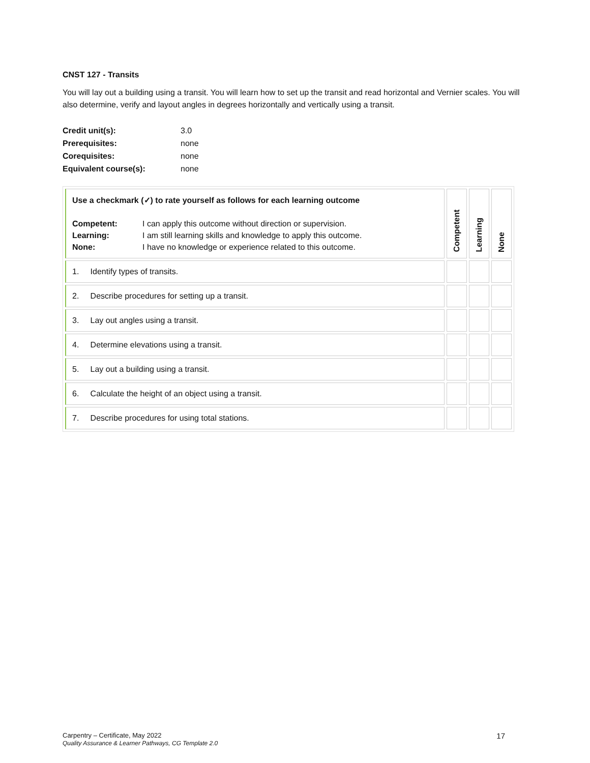CNST 127 - Transits
You will lay out a building using a transit. You will learn how to set up the transit and read horizontal and Vernier scales. You will also determine, verify and layout angles in degrees horizontally and vertically using a transit.
| Credit unit(s): | 3.0 |
| Prerequisites: | none |
| Corequisites: | none |
| Equivalent course(s): | none |
| Use a checkmark (✓) to rate yourself as follows for each learning outcome / Competent: / I can apply this outcome without direction or supervision. / / Learning: / I am still learning skills and knowledge to apply this outcome. / / None: / I have no knowledge or experience related to this outcome. / | Competent | Learning | None |
| 1. Identify types of transits. | | | |
| 2. Describe procedures for setting up a transit. | | | |
| 3. Lay out angles using a transit. | | | |
| 4. Determine elevations using a transit. | | | |
| 5. Lay out a building using a transit. | | | |
| 6. Calculate the height of an object using a transit. | | | |
| 7. Describe procedures for using total stations. | | | |
17 Carpentry – Certificate, May 2022
Quality Assurance & Learner Pathways, CG Template 2.0